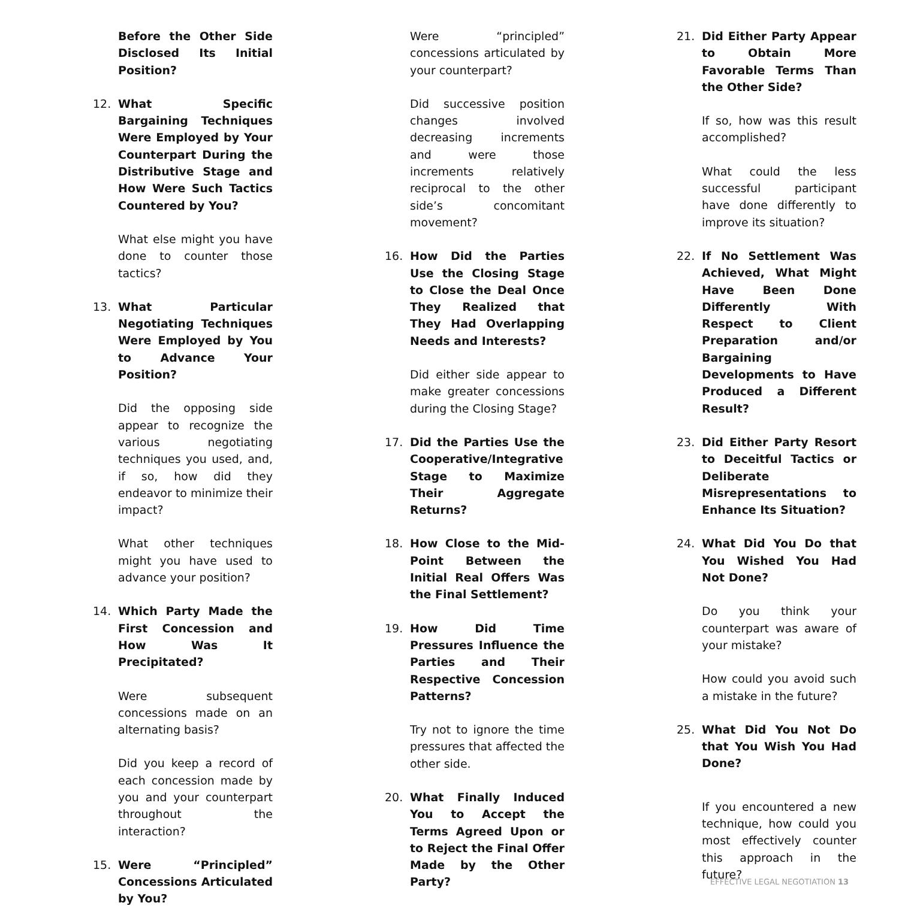Before the Other Side Disclosed Its Initial Position?
12. What Specific Bargaining Techniques Were Employed by Your Counterpart During the Distributive Stage and How Were Such Tactics Countered by You?
What else might you have done to counter those tactics?
13. What Particular Negotiating Techniques Were Employed by You to Advance Your Position?
Did the opposing side appear to recognize the various negotiating techniques you used, and, if so, how did they endeavor to minimize their impact?
What other techniques might you have used to advance your position?
14. Which Party Made the First Concession and How Was It Precipitated?
Were subsequent concessions made on an alternating basis?
Did you keep a record of each concession made by you and your counterpart throughout the interaction?
15. Were “Principled” Concessions Articulated by You?
Were “principled” concessions articulated by your counterpart?
Did successive position changes involved decreasing increments and were those increments relatively reciprocal to the other side’s concomitant movement?
16. How Did the Parties Use the Closing Stage to Close the Deal Once They Realized that They Had Overlapping Needs and Interests?
Did either side appear to make greater concessions during the Closing Stage?
17. Did the Parties Use the Cooperative/Integrative Stage to Maximize Their Aggregate Returns?
18. How Close to the Mid-Point Between the Initial Real Offers Was the Final Settlement?
19. How Did Time Pressures Influence the Parties and Their Respective Concession Patterns?
Try not to ignore the time pressures that affected the other side.
20. What Finally Induced You to Accept the Terms Agreed Upon or to Reject the Final Offer Made by the Other Party?
21. Did Either Party Appear to Obtain More Favorable Terms Than the Other Side?
If so, how was this result accomplished?
What could the less successful participant have done differently to improve its situation?
22. If No Settlement Was Achieved, What Might Have Been Done Differently With Respect to Client Preparation and/or Bargaining Developments to Have Produced a Different Result?
23. Did Either Party Resort to Deceitful Tactics or Deliberate Misrepresentations to Enhance Its Situation?
24. What Did You Do that You Wished You Had Not Done?
Do you think your counterpart was aware of your mistake?
How could you avoid such a mistake in the future?
25. What Did You Not Do that You Wish You Had Done?
If you encountered a new technique, how could you most effectively counter this approach in the future?
EFFECTIVE LEGAL NEGOTIATION 13